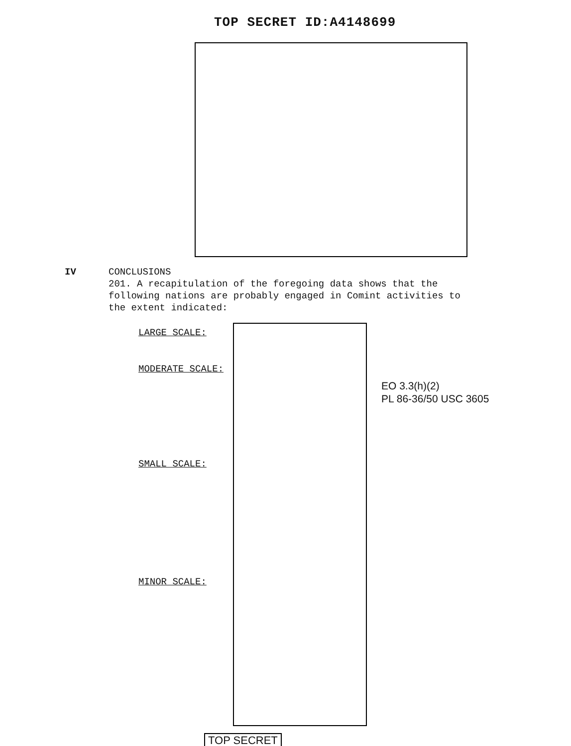TOP SECRET ID:A4148699
IV CONCLUSIONS
201. A recapitulation of the foregoing data shows that the following nations are probably engaged in Comint activities to the extent indicated:
LARGE SCALE:
MODERATE SCALE:
SMALL SCALE:
MINOR SCALE:
EO 3.3(h)(2)
PL 86-36/50 USC 3605
TOP SECRET